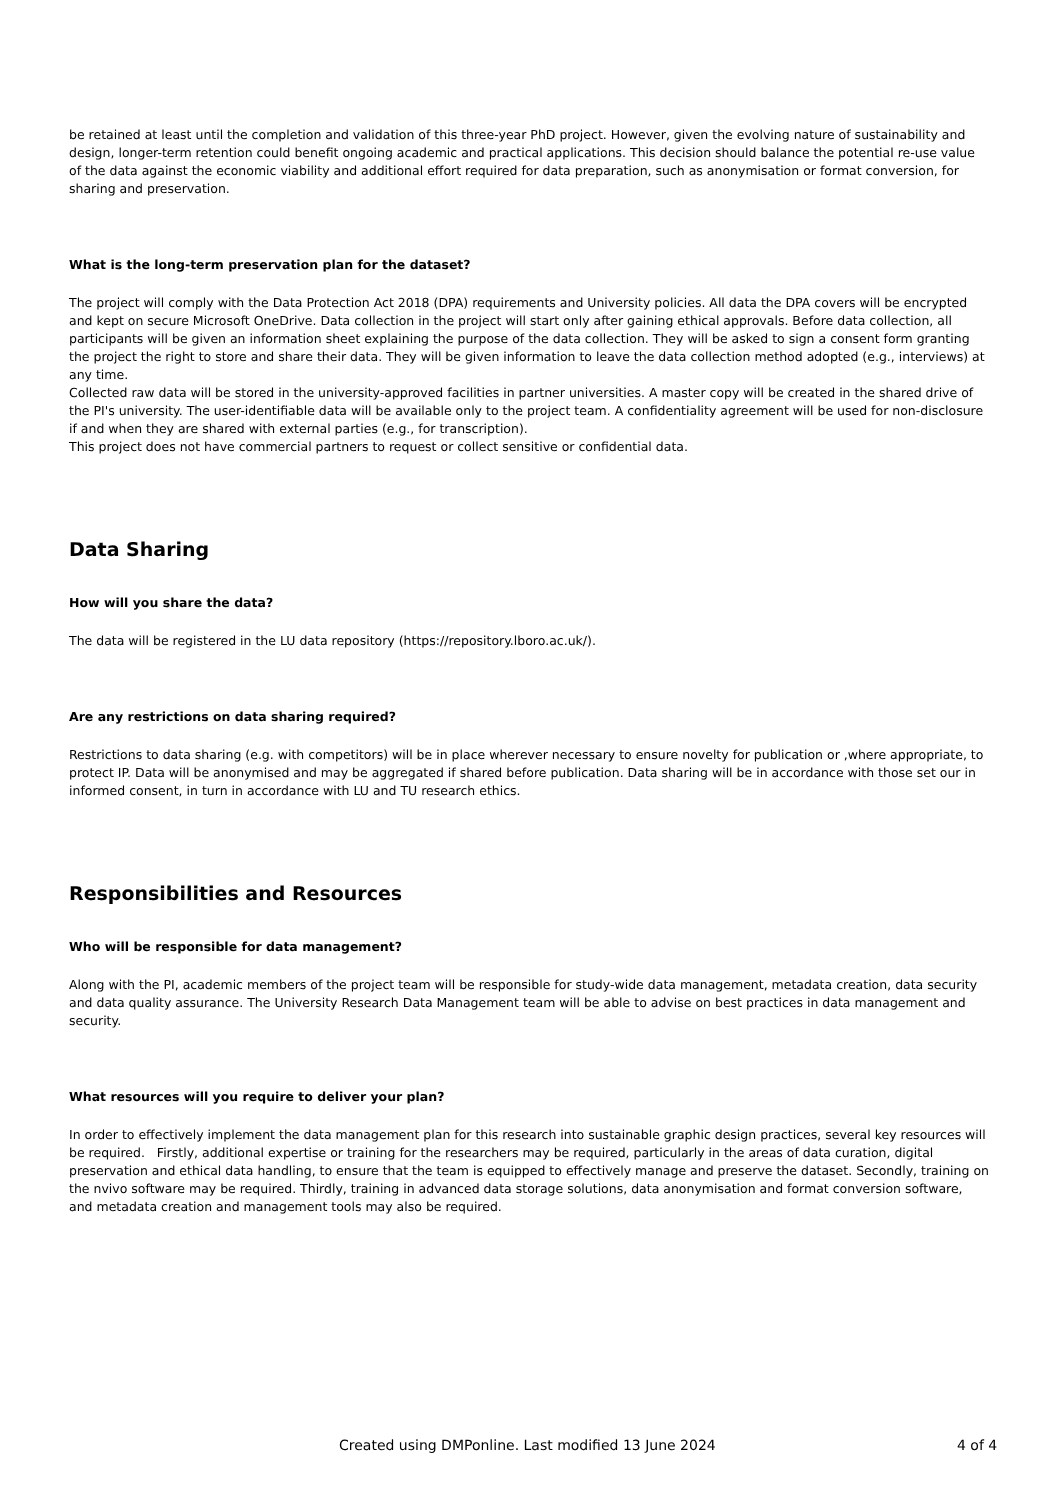be retained at least until the completion and validation of this three-year PhD project. However, given the evolving nature of sustainability and design, longer-term retention could benefit ongoing academic and practical applications. This decision should balance the potential re-use value of the data against the economic viability and additional effort required for data preparation, such as anonymisation or format conversion, for sharing and preservation.
What is the long-term preservation plan for the dataset?
The project will comply with the Data Protection Act 2018 (DPA) requirements and University policies. All data the DPA covers will be encrypted and kept on secure Microsoft OneDrive. Data collection in the project will start only after gaining ethical approvals. Before data collection, all participants will be given an information sheet explaining the purpose of the data collection. They will be asked to sign a consent form granting the project the right to store and share their data. They will be given information to leave the data collection method adopted (e.g., interviews) at any time.
Collected raw data will be stored in the university-approved facilities in partner universities. A master copy will be created in the shared drive of the PI's university. The user-identifiable data will be available only to the project team. A confidentiality agreement will be used for non-disclosure if and when they are shared with external parties (e.g., for transcription).
This project does not have commercial partners to request or collect sensitive or confidential data.
Data Sharing
How will you share the data?
The data will be registered in the LU data repository (https://repository.lboro.ac.uk/).
Are any restrictions on data sharing required?
Restrictions to data sharing (e.g. with competitors) will be in place wherever necessary to ensure novelty for publication or ,where appropriate, to protect IP. Data will be anonymised and may be aggregated if shared before publication. Data sharing will be in accordance with those set our in informed consent, in turn in accordance with LU and TU research ethics.
Responsibilities and Resources
Who will be responsible for data management?
Along with the PI, academic members of the project team will be responsible for study-wide data management, metadata creation, data security and data quality assurance. The University Research Data Management team will be able to advise on best practices in data management and security.
What resources will you require to deliver your plan?
In order to effectively implement the data management plan for this research into sustainable graphic design practices, several key resources will be required. Firstly, additional expertise or training for the researchers may be required, particularly in the areas of data curation, digital preservation and ethical data handling, to ensure that the team is equipped to effectively manage and preserve the dataset. Secondly, training on the nvivo software may be required. Thirdly, training in advanced data storage solutions, data anonymisation and format conversion software, and metadata creation and management tools may also be required.
Created using DMPonline. Last modified 13 June 2024 4 of 4